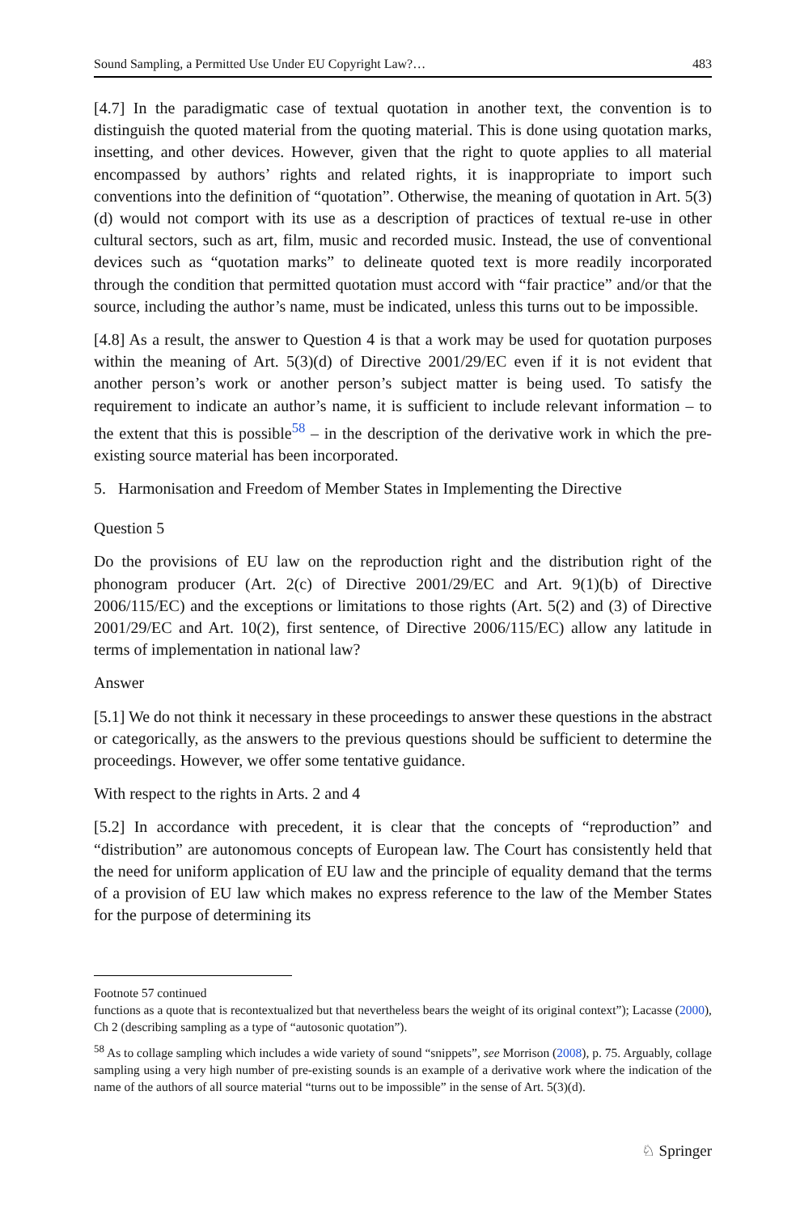Sound Sampling, a Permitted Use Under EU Copyright Law?… 483
[4.7] In the paradigmatic case of textual quotation in another text, the convention is to distinguish the quoted material from the quoting material. This is done using quotation marks, insetting, and other devices. However, given that the right to quote applies to all material encompassed by authors’ rights and related rights, it is inappropriate to import such conventions into the definition of “quotation”. Otherwise, the meaning of quotation in Art. 5(3)(d) would not comport with its use as a description of practices of textual re-use in other cultural sectors, such as art, film, music and recorded music. Instead, the use of conventional devices such as “quotation marks” to delineate quoted text is more readily incorporated through the condition that permitted quotation must accord with “fair practice” and/or that the source, including the author’s name, must be indicated, unless this turns out to be impossible.
[4.8] As a result, the answer to Question 4 is that a work may be used for quotation purposes within the meaning of Art. 5(3)(d) of Directive 2001/29/EC even if it is not evident that another person’s work or another person’s subject matter is being used. To satisfy the requirement to indicate an author’s name, it is sufficient to include relevant information – to the extent that this is possible<sup>58</sup> – in the description of the derivative work in which the pre-existing source material has been incorporated.
5. Harmonisation and Freedom of Member States in Implementing the Directive
Question 5
Do the provisions of EU law on the reproduction right and the distribution right of the phonogram producer (Art. 2(c) of Directive 2001/29/EC and Art. 9(1)(b) of Directive 2006/115/EC) and the exceptions or limitations to those rights (Art. 5(2) and (3) of Directive 2001/29/EC and Art. 10(2), first sentence, of Directive 2006/115/EC) allow any latitude in terms of implementation in national law?
Answer
[5.1] We do not think it necessary in these proceedings to answer these questions in the abstract or categorically, as the answers to the previous questions should be sufficient to determine the proceedings. However, we offer some tentative guidance.
With respect to the rights in Arts. 2 and 4
[5.2] In accordance with precedent, it is clear that the concepts of “reproduction” and “distribution” are autonomous concepts of European law. The Court has consistently held that the need for uniform application of EU law and the principle of equality demand that the terms of a provision of EU law which makes no express reference to the law of the Member States for the purpose of determining its
Footnote 57 continued
functions as a quote that is recontextualized but that nevertheless bears the weight of its original context”); Lacasse (2000), Ch 2 (describing sampling as a type of “autosonic quotation”).
<sup>58</sup> As to collage sampling which includes a wide variety of sound “snippets”, see Morrison (2008), p. 75. Arguably, collage sampling using a very high number of pre-existing sounds is an example of a derivative work where the indication of the name of the authors of all source material “turns out to be impossible” in the sense of Art. 5(3)(d).
♘ Springer